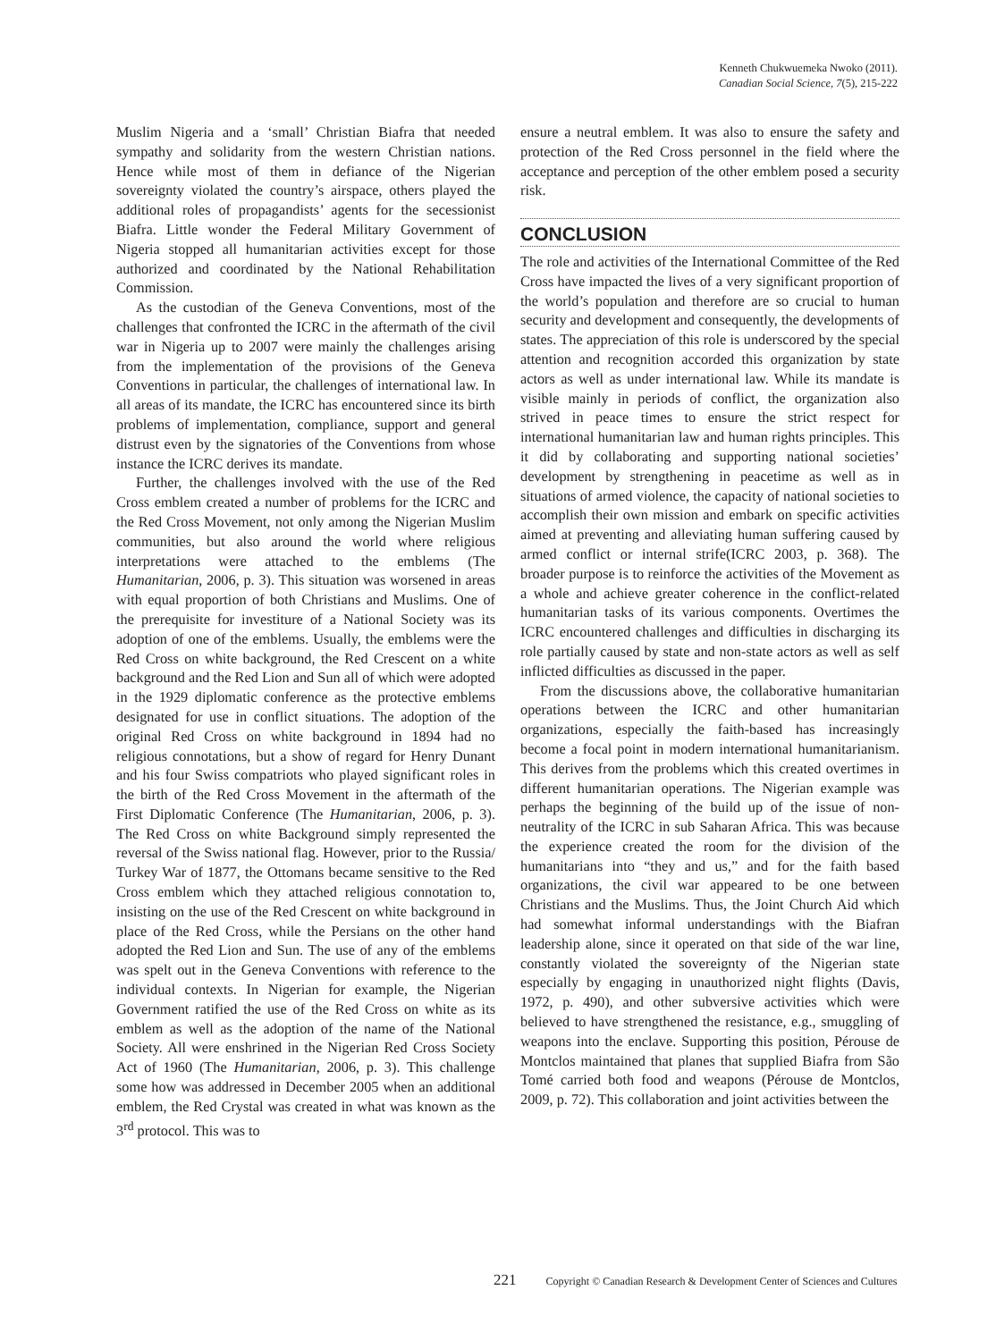Kenneth Chukwuemeka Nwoko (2011).
Canadian Social Science, 7(5), 215-222
Muslim Nigeria and a ‘small’ Christian Biafra that needed sympathy and solidarity from the western Christian nations. Hence while most of them in defiance of the Nigerian sovereignty violated the country’s airspace, others played the additional roles of propagandists’ agents for the secessionist Biafra. Little wonder the Federal Military Government of Nigeria stopped all humanitarian activities except for those authorized and coordinated by the National Rehabilitation Commission.
As the custodian of the Geneva Conventions, most of the challenges that confronted the ICRC in the aftermath of the civil war in Nigeria up to 2007 were mainly the challenges arising from the implementation of the provisions of the Geneva Conventions in particular, the challenges of international law. In all areas of its mandate, the ICRC has encountered since its birth problems of implementation, compliance, support and general distrust even by the signatories of the Conventions from whose instance the ICRC derives its mandate.
Further, the challenges involved with the use of the Red Cross emblem created a number of problems for the ICRC and the Red Cross Movement, not only among the Nigerian Muslim communities, but also around the world where religious interpretations were attached to the emblems (The Humanitarian, 2006, p. 3). This situation was worsened in areas with equal proportion of both Christians and Muslims. One of the prerequisite for investiture of a National Society was its adoption of one of the emblems. Usually, the emblems were the Red Cross on white background, the Red Crescent on a white background and the Red Lion and Sun all of which were adopted in the 1929 diplomatic conference as the protective emblems designated for use in conflict situations. The adoption of the original Red Cross on white background in 1894 had no religious connotations, but a show of regard for Henry Dunant and his four Swiss compatriots who played significant roles in the birth of the Red Cross Movement in the aftermath of the First Diplomatic Conference (The Humanitarian, 2006, p. 3). The Red Cross on white Background simply represented the reversal of the Swiss national flag. However, prior to the Russia/ Turkey War of 1877, the Ottomans became sensitive to the Red Cross emblem which they attached religious connotation to, insisting on the use of the Red Crescent on white background in place of the Red Cross, while the Persians on the other hand adopted the Red Lion and Sun. The use of any of the emblems was spelt out in the Geneva Conventions with reference to the individual contexts. In Nigerian for example, the Nigerian Government ratified the use of the Red Cross on white as its emblem as well as the adoption of the name of the National Society. All were enshrined in the Nigerian Red Cross Society Act of 1960 (The Humanitarian, 2006, p. 3). This challenge some how was addressed in December 2005 when an additional emblem, the Red Crystal was created in what was known as the 3<sup>rd</sup> protocol. This was to
ensure a neutral emblem. It was also to ensure the safety and protection of the Red Cross personnel in the field where the acceptance and perception of the other emblem posed a security risk.
CONCLUSION
The role and activities of the International Committee of the Red Cross have impacted the lives of a very significant proportion of the world’s population and therefore are so crucial to human security and development and consequently, the developments of states. The appreciation of this role is underscored by the special attention and recognition accorded this organization by state actors as well as under international law. While its mandate is visible mainly in periods of conflict, the organization also strived in peace times to ensure the strict respect for international humanitarian law and human rights principles. This it did by collaborating and supporting national societies’ development by strengthening in peacetime as well as in situations of armed violence, the capacity of national societies to accomplish their own mission and embark on specific activities aimed at preventing and alleviating human suffering caused by armed conflict or internal strife(ICRC 2003, p. 368). The broader purpose is to reinforce the activities of the Movement as a whole and achieve greater coherence in the conflict-related humanitarian tasks of its various components. Overtimes the ICRC encountered challenges and difficulties in discharging its role partially caused by state and non-state actors as well as self inflicted difficulties as discussed in the paper.
From the discussions above, the collaborative humanitarian operations between the ICRC and other humanitarian organizations, especially the faith-based has increasingly become a focal point in modern international humanitarianism. This derives from the problems which this created overtimes in different humanitarian operations. The Nigerian example was perhaps the beginning of the build up of the issue of non-neutrality of the ICRC in sub Saharan Africa. This was because the experience created the room for the division of the humanitarians into “they and us,” and for the faith based organizations, the civil war appeared to be one between Christians and the Muslims. Thus, the Joint Church Aid which had somewhat informal understandings with the Biafran leadership alone, since it operated on that side of the war line, constantly violated the sovereignty of the Nigerian state especially by engaging in unauthorized night flights (Davis, 1972, p. 490), and other subversive activities which were believed to have strengthened the resistance, e.g., smuggling of weapons into the enclave. Supporting this position, Pérouse de Montclos maintained that planes that supplied Biafra from São Tomé carried both food and weapons (Pérouse de Montclos, 2009, p. 72). This collaboration and joint activities between the
221 Copyright © Canadian Research & Development Center of Sciences and Cultures